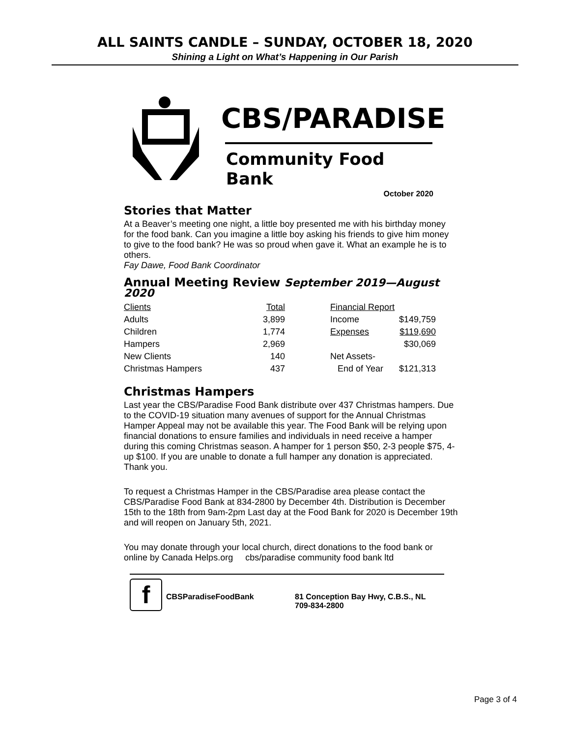ALL SAINTS CANDLE – SUNDAY, OCTOBER 18, 2020
Shining a Light on What’s Happening in Our Parish
CBS/PARADISE
Community Food Bank
October 2020
Stories that Matter
At a Beaver’s meeting one night, a little boy presented me with his birthday money for the food bank. Can you imagine a little boy asking his friends to give him money to give to the food bank? He was so proud when gave it. What an example he is to others.
Fay Dawe, Food Bank Coordinator
Annual Meeting Review September 2019—August 2020
| Clients | Total | | Financial Report | |
| --- | --- | --- | --- | --- |
| Adults | 3,899 | | Income | $149,759 |
| Children | 1,774 | | Expenses | $119,690 |
| Hampers | 2,969 | | | $30,069 |
| New Clients | 140 | | Net Assets- | |
| Christmas Hampers | 437 | | End of Year | $121,313 |
Christmas Hampers
Last year the CBS/Paradise Food Bank distribute over 437 Christmas hampers. Due to the COVID-19 situation many avenues of support for the Annual Christmas Hamper Appeal may not be available this year. The Food Bank will be relying upon financial donations to ensure families and individuals in need receive a hamper during this coming Christmas season. A hamper for 1 person $50, 2-3 people $75, 4-up $100. If you are unable to donate a full hamper any donation is appreciated. Thank you.
To request a Christmas Hamper in the CBS/Paradise area please contact the CBS/Paradise Food Bank at 834-2800 by December 4th. Distribution is December 15th to the 18th from 9am-2pm Last day at the Food Bank for 2020 is December 19th and will reopen on January 5th, 2021.
You may donate through your local church, direct donations to the food bank or online by Canada Helps.org cbs/paradise community food bank ltd
f CBSParadiseFoodBank 81 Conception Bay Hwy, C.B.S., NL
709-834-2800
Page 3 of 4